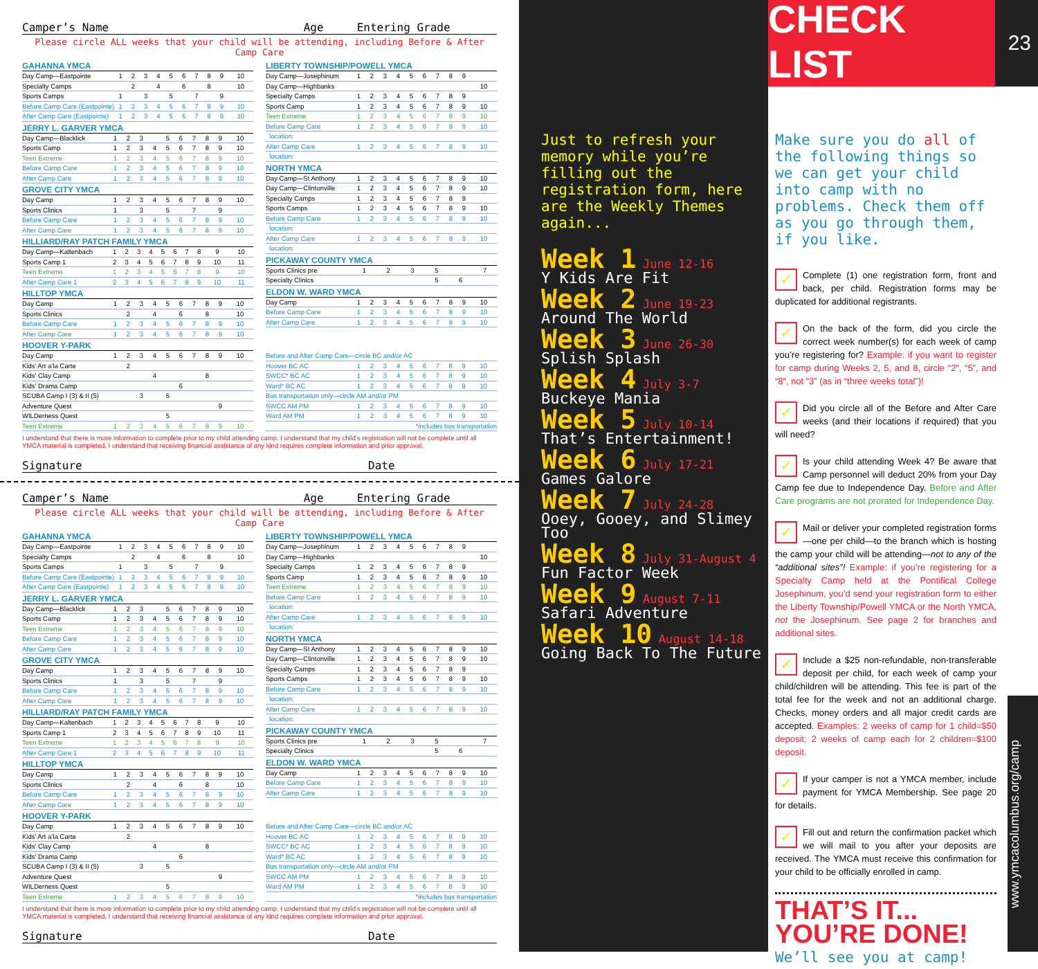Camper’s Name Age Entering Grade
Please circle ALL weeks that your child will be attending, including Before & After Camp Care
GAHANNA YMCA
| Day Camp—Eastpointe | 1 | 2 | 3 | 4 | 5 | 6 | 7 | 8 | 9 | 10 |
| Specialty Camps | | 2 | | 4 | | 6 | | 8 | | 10 |
| Sports Camps | 1 | | 3 | | 5 | | 7 | | 9 | |
| Before Camp Care (Eastpointe) | 1 | 2 | 3 | 4 | 5 | 6 | 7 | 8 | 9 | 10 |
| After Camp Care (Eastpointe) | 1 | 2 | 3 | 4 | 5 | 6 | 7 | 8 | 9 | 10 |
JERRY L. GARVER YMCA
| Day Camp—Blacklick | 1 | 2 | 3 | | 5 | 6 | 7 | 8 | 9 | 10 |
| Sports Camp | 1 | 2 | 3 | 4 | 5 | 6 | 7 | 8 | 9 | 10 |
| Teen Extreme | 1 | 2 | 3 | 4 | 5 | 6 | 7 | 8 | 9 | 10 |
| Before Camp Care | 1 | 2 | 3 | 4 | 5 | 6 | 7 | 8 | 9 | 10 |
| After Camp Care | 1 | 2 | 3 | 4 | 5 | 6 | 7 | 8 | 9 | 10 |
GROVE CITY YMCA
| Day Camp | 1 | 2 | 3 | 4 | 5 | 6 | 7 | 8 | 9 | 10 |
| Sports Clinics | 1 | | 3 | | 5 | | 7 | | 9 | |
| Before Camp Care | 1 | 2 | 3 | 4 | 5 | 6 | 7 | 8 | 9 | 10 |
| After Camp Care | 1 | 2 | 3 | 4 | 5 | 6 | 7 | 8 | 9 | 10 |
HILLIARD/RAY PATCH FAMILY YMCA
| Day Camp—Kaltenbach | 1 | 2 | 3 | 4 | 5 | 6 | 7 | 8 | 9 | 10 |
| Sports Camp 1 | 2 | 3 | 4 | 5 | 6 | 7 | 8 | 9 | 10 | 11 |
| Teen Extreme | 1 | 2 | 3 | 4 | 5 | 6 | 7 | 8 | 9 | 10 |
| After Camp Care 1 | 2 | 3 | 4 | 5 | 6 | 7 | 8 | 9 | 10 | 11 |
HILLTOP YMCA
| Day Camp | 1 | 2 | 3 | 4 | 5 | 6 | 7 | 8 | 9 | 10 |
| Sports Clinics | | 2 | | 4 | | 6 | | 8 | | 10 |
| Before Camp Care | 1 | 2 | 3 | 4 | 5 | 6 | 7 | 8 | 9 | 10 |
| After Camp Care | 1 | 2 | 3 | 4 | 5 | 6 | 7 | 8 | 9 | 10 |
HOOVER Y-PARK
| Day Camp | 1 | 2 | 3 | 4 | 5 | 6 | 7 | 8 | 9 | 10 |
| Kids’ Art a’la Carte | | 2 | | | | | | | | |
| Kids’ Clay Camp | | | | 4 | | | | 8 | | |
| Kids’ Drama Camp | | | | | | 6 | | | | |
| SCUBA Camp I (3) & II (5) | | | 3 | | 5 | | | | | |
| Adventure Quest | | | | | | | | | 9 | |
| WILDerness Quest | | | | | 5 | | | | | |
| Teen Extreme | 1 | 2 | 3 | 4 | 5 | 6 | 7 | 8 | 9 | 10 |
LIBERTY TOWNSHIP/POWELL YMCA
| Day Camp—Josephinum | 1 | 2 | 3 | 4 | 5 | 6 | 7 | 8 | 9 | |
| Day Camp—Highbanks | | | | | | | | | | 10 |
| Specialty Camps | 1 | 2 | 3 | 4 | 5 | 6 | 7 | 8 | 9 | |
| Sports Camp | 1 | 2 | 3 | 4 | 5 | 6 | 7 | 8 | 9 | 10 |
| Teen Extreme | 1 | 2 | 3 | 4 | 5 | 6 | 7 | 8 | 9 | 10 |
| Before Camp Care | 1 | 2 | 3 | 4 | 5 | 6 | 7 | 8 | 9 | 10 |
| location: | | | | | | | | | | |
| After Camp Care | 1 | 2 | 3 | 4 | 5 | 6 | 7 | 8 | 9 | 10 |
| location: | | | | | | | | | | |
NORTH YMCA
| Day Camp—St Anthony | 1 | 2 | 3 | 4 | 5 | 6 | 7 | 8 | 9 | 10 |
| Day Camp—Clintonville | 1 | 2 | 3 | 4 | 5 | 6 | 7 | 8 | 9 | 10 |
| Specialty Camps | 1 | 2 | 3 | 4 | 5 | 6 | 7 | 8 | 9 | |
| Sports Camps | 1 | 2 | 3 | 4 | 5 | 6 | 7 | 8 | 9 | 10 |
| Before Camp Care | 1 | 2 | 3 | 4 | 5 | 6 | 7 | 8 | 9 | 10 |
| location: | | | | | | | | | | |
| After Camp Care | 1 | 2 | 3 | 4 | 5 | 6 | 7 | 8 | 9 | 10 |
| location: | | | | | | | | | | |
PICKAWAY COUNTY YMCA
| Sports Clinics pre | 1 | 2 | 3 | | 5 | | 7 | | | |
| Specialty Clinics | | | | | 5 | 6 | | | | |
ELDON W. WARD YMCA
| Day Camp | 1 | 2 | 3 | 4 | 5 | 6 | 7 | 8 | 9 | 10 |
| Before Camp Care | 1 | 2 | 3 | 4 | 5 | 6 | 7 | 8 | 9 | 10 |
| After Camp Care | 1 | 2 | 3 | 4 | 5 | 6 | 7 | 8 | 9 | 10 |
| Before and After Camp Care—circle BC and/or AC | | | | | | | | | | |
| Hoover BC AC | 1 | 2 | 3 | 4 | 5 | 6 | 7 | 8 | 9 | 10 |
| SWCC* BC AC | 1 | 2 | 3 | 4 | 5 | 6 | 7 | 8 | 9 | 10 |
| Ward* BC AC | 1 | 2 | 3 | 4 | 5 | 6 | 7 | 8 | 9 | 10 |
| Bus transportation only—circle AM and/or PM | | | | | | | | | | |
| SWCC AM PM | 1 | 2 | 3 | 4 | 5 | 6 | 7 | 8 | 9 | 10 |
| Ward AM PM | 1 | 2 | 3 | 4 | 5 | 6 | 7 | 8 | 9 | 10 |
| *includes bus transportation | | | | | | | | | | |
I understand that there is more information to complete prior to my child attending camp. I understand that my child’s registration will not be complete until all YMCA material is completed. I understand that receiving financial assistance of any kind requires complete information and prior approval.
Signature Date
Camper’s Name Age Entering Grade
Please circle ALL weeks that your child will be attending, including Before & After Camp Care
GAHANNA YMCA
| Day Camp—Eastpointe | 1 | 2 | 3 | 4 | 5 | 6 | 7 | 8 | 9 | 10 |
| Specialty Camps | | 2 | | 4 | | 6 | | 8 | | 10 |
| Sports Camps | 1 | | 3 | | 5 | | 7 | | 9 | |
| Before Camp Care (Eastpointe) | 1 | 2 | 3 | 4 | 5 | 6 | 7 | 8 | 9 | 10 |
| After Camp Care (Eastpointe) | 1 | 2 | 3 | 4 | 5 | 6 | 7 | 8 | 9 | 10 |
JERRY L. GARVER YMCA
| Day Camp—Blacklick | 1 | 2 | 3 | | 5 | 6 | 7 | 8 | 9 | 10 |
| Sports Camp | 1 | 2 | 3 | 4 | 5 | 6 | 7 | 8 | 9 | 10 |
| Teen Extreme | 1 | 2 | 3 | 4 | 5 | 6 | 7 | 8 | 9 | 10 |
| Before Camp Care | 1 | 2 | 3 | 4 | 5 | 6 | 7 | 8 | 9 | 10 |
| After Camp Care | 1 | 2 | 3 | 4 | 5 | 6 | 7 | 8 | 9 | 10 |
GROVE CITY YMCA
| Day Camp | 1 | 2 | 3 | 4 | 5 | 6 | 7 | 8 | 9 | 10 |
| Sports Clinics | 1 | | 3 | | 5 | | 7 | | 9 | |
| Before Camp Care | 1 | 2 | 3 | 4 | 5 | 6 | 7 | 8 | 9 | 10 |
| After Camp Care | 1 | 2 | 3 | 4 | 5 | 6 | 7 | 8 | 9 | 10 |
HILLIARD/RAY PATCH FAMILY YMCA
| Day Camp—Kaltenbach | 1 | 2 | 3 | 4 | 5 | 6 | 7 | 8 | 9 | 10 |
| Sports Camp 1 | 2 | 3 | 4 | 5 | 6 | 7 | 8 | 9 | 10 | 11 |
| Teen Extreme | 1 | 2 | 3 | 4 | 5 | 6 | 7 | 8 | 9 | 10 |
| After Camp Care 1 | 2 | 3 | 4 | 5 | 6 | 7 | 8 | 9 | 10 | 11 |
HILLTOP YMCA
| Day Camp | 1 | 2 | 3 | 4 | 5 | 6 | 7 | 8 | 9 | 10 |
| Sports Clinics | | 2 | | 4 | | 6 | | 8 | | 10 |
| Before Camp Care | 1 | 2 | 3 | 4 | 5 | 6 | 7 | 8 | 9 | 10 |
| After Camp Care | 1 | 2 | 3 | 4 | 5 | 6 | 7 | 8 | 9 | 10 |
HOOVER Y-PARK
| Day Camp | 1 | 2 | 3 | 4 | 5 | 6 | 7 | 8 | 9 | 10 |
| Kids’ Art a’la Carte | | 2 | | | | | | | | |
| Kids’ Clay Camp | | | | 4 | | | | 8 | | |
| Kids’ Drama Camp | | | | | | 6 | | | | |
| SCUBA Camp I (3) & II (5) | | | 3 | | 5 | | | | | |
| Adventure Quest | | | | | | | | | 9 | |
| WILDerness Quest | | | | | 5 | | | | | |
| Teen Extreme | 1 | 2 | 3 | 4 | 5 | 6 | 7 | 8 | 9 | 10 |
LIBERTY TOWNSHIP/POWELL YMCA
| Day Camp—Josephinum | 1 | 2 | 3 | 4 | 5 | 6 | 7 | 8 | 9 | |
| Day Camp—Highbanks | | | | | | | | | | 10 |
| Specialty Camps | 1 | 2 | 3 | 4 | 5 | 6 | 7 | 8 | 9 | |
| Sports Camp | 1 | 2 | 3 | 4 | 5 | 6 | 7 | 8 | 9 | 10 |
| Teen Extreme | 1 | 2 | 3 | 4 | 5 | 6 | 7 | 8 | 9 | 10 |
| Before Camp Care | 1 | 2 | 3 | 4 | 5 | 6 | 7 | 8 | 9 | 10 |
| location: | | | | | | | | | | |
| After Camp Care | 1 | 2 | 3 | 4 | 5 | 6 | 7 | 8 | 9 | 10 |
| location: | | | | | | | | | | |
NORTH YMCA
| Day Camp—St Anthony | 1 | 2 | 3 | 4 | 5 | 6 | 7 | 8 | 9 | 10 |
| Day Camp—Clintonville | 1 | 2 | 3 | 4 | 5 | 6 | 7 | 8 | 9 | 10 |
| Specialty Camps | 1 | 2 | 3 | 4 | 5 | 6 | 7 | 8 | 9 | |
| Sports Camps | 1 | 2 | 3 | 4 | 5 | 6 | 7 | 8 | 9 | 10 |
| Before Camp Care | 1 | 2 | 3 | 4 | 5 | 6 | 7 | 8 | 9 | 10 |
| location: | | | | | | | | | | |
| After Camp Care | 1 | 2 | 3 | 4 | 5 | 6 | 7 | 8 | 9 | 10 |
| location: | | | | | | | | | | |
PICKAWAY COUNTY YMCA
| Sports Clinics pre | 1 | 2 | 3 | | 5 | | 7 | | | |
| Specialty Clinics | | | | | 5 | 6 | | | | |
ELDON W. WARD YMCA
| Day Camp | 1 | 2 | 3 | 4 | 5 | 6 | 7 | 8 | 9 | 10 |
| Before Camp Care | 1 | 2 | 3 | 4 | 5 | 6 | 7 | 8 | 9 | 10 |
| After Camp Care | 1 | 2 | 3 | 4 | 5 | 6 | 7 | 8 | 9 | 10 |
| Before and After Camp Care—circle BC and/or AC | | | | | | | | | | |
| Hoover BC AC | 1 | 2 | 3 | 4 | 5 | 6 | 7 | 8 | 9 | 10 |
| SWCC* BC AC | 1 | 2 | 3 | 4 | 5 | 6 | 7 | 8 | 9 | 10 |
| Ward* BC AC | 1 | 2 | 3 | 4 | 5 | 6 | 7 | 8 | 9 | 10 |
| Bus transportation only—circle AM and/or PM | | | | | | | | | | |
| SWCC AM PM | 1 | 2 | 3 | 4 | 5 | 6 | 7 | 8 | 9 | 10 |
| Ward AM PM | 1 | 2 | 3 | 4 | 5 | 6 | 7 | 8 | 9 | 10 |
| *includes bus transportation | | | | | | | | | | |
I understand that there is more information to complete prior to my child attending camp. I understand that my child’s registration will not be complete until all YMCA material is completed. I understand that receiving financial assistance of any kind requires complete information and prior approval.
Signature Date
Just to refresh your memory while you’re filling out the registration form, here are the Weekly Themes again...
Week 1 June 12-16
Y Kids Are Fit
Week 2 June 19-23
Around The World
Week 3 June 26-30
Splish Splash
Week 4 July 3-7
Buckeye Mania
Week 5 July 10-14
That’s Entertainment!
Week 6 July 17-21
Games Galore
Week 7 July 24-28
Ooey, Gooey, and Slimey Too
Week 8 July 31-August 4
Fun Factor Week
Week 9 August 7-11
Safari Adventure
Week 10 August 14-18
Going Back To The Future
CHECK LIST
23
Make sure you do all of the following things so we can get your child into camp with no problems. Check them off as you go through them, if you like.
✓ Complete (1) one registration form, front and back, per child. Registration forms may be duplicated for additional registrants.
✓ On the back of the form, did you circle the correct week number(s) for each week of camp you’re registering for? Example: if you want to register for camp during Weeks 2, 5, and 8, circle “2”, “5”, and “8”, not “3” (as in “three weeks total”)!
✓ Did you circle all of the Before and After Care weeks (and their locations if required) that you will need?
✓ Is your child attending Week 4? Be aware that Camp personnel will deduct 20% from your Day Camp fee due to Independence Day. Before and After Care programs are not prorated for Independence Day.
✓ Mail or deliver your completed registration forms—one per child—to the branch which is hosting the camp your child will be attending—not to any of the “additional sites”! Example: if you’re registering for a Specialty Camp held at the Pontifical College Josephinum, you’d send your registration form to either the Liberty Township/Powell YMCA or the North YMCA, not the Josephinum. See page 2 for branches and additional sites.
✓ Include a $25 non-refundable, non-transferable deposit per child, for each week of camp your child/children will be attending. This fee is part of the total fee for the week and not an additional charge. Checks, money orders and all major credit cards are accepted. Examples: 2 weeks of camp for 1 child=$50 deposit; 2 weeks of camp each for 2 children=$100 deposit.
✓ If your camper is not a YMCA member, include payment for YMCA Membership. See page 20 for details.
✓ Fill out and return the confirmation packet which we will mail to you after your deposits are received. The YMCA must receive this confirmation for your child to be officially enrolled in camp.
THAT’S IT... YOU’RE DONE!
We’ll see you at camp!
www.ymcacolumbus.org/camp